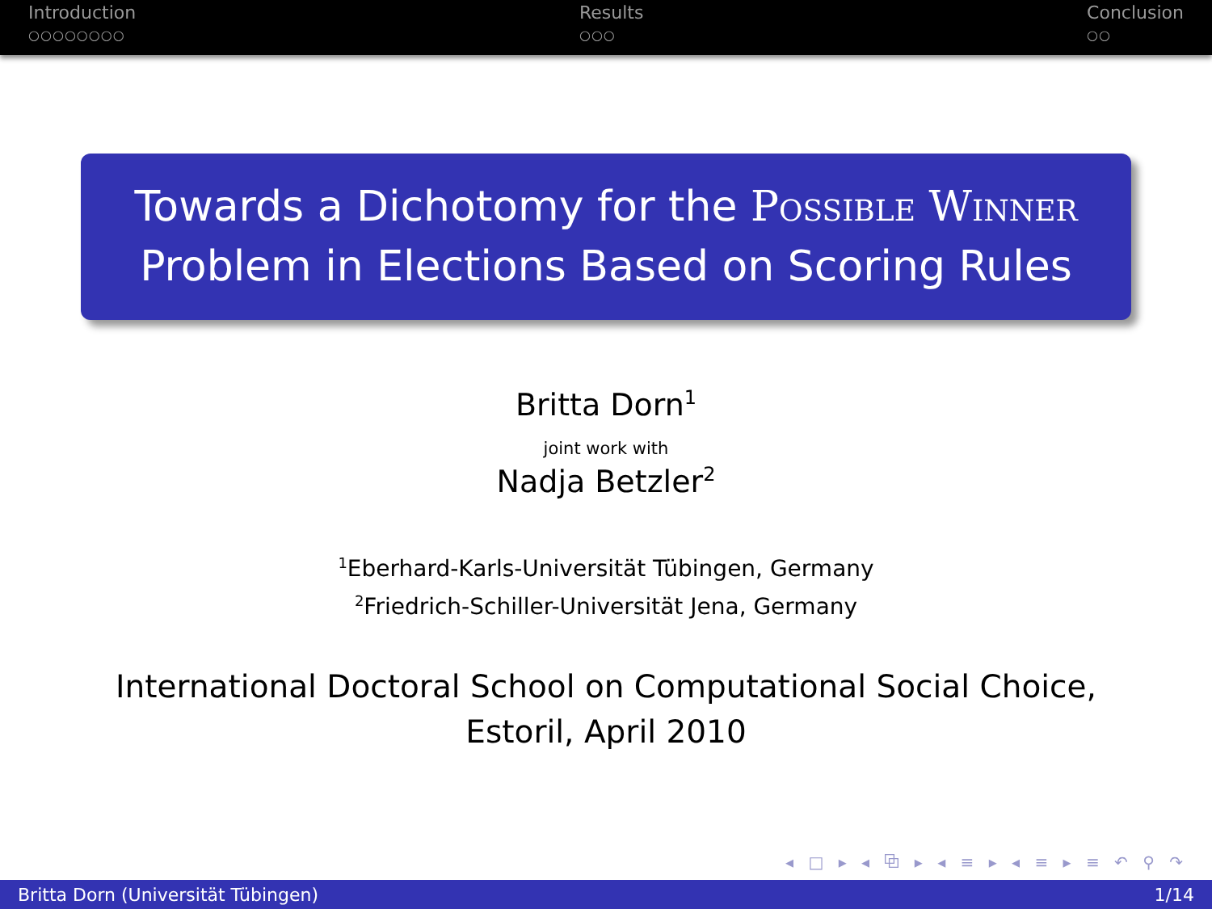Introduction
○○○○○○○○
Results
○○○
Conclusion
○○
Towards a Dichotomy for the Possible Winner
Problem in Elections Based on Scoring Rules
Britta Dorn<sup>1</sup>
joint work with
Nadja Betzler<sup>2</sup>
<sup>1</sup> Eberhard-Karls-Universität Tübingen, Germany
<sup>2</sup> Friedrich-Schiller-Universität Jena, Germany
International Doctoral School on Computational Social Choice,
Estoril, April 2010
◂ □ ▸ ◂ ⧉ ▸ ◂ ≡ ▸ ◂ ≡ ▸ ≡ ↶ ⚲ ↷
Britta Dorn (Universität Tübingen) 1/14